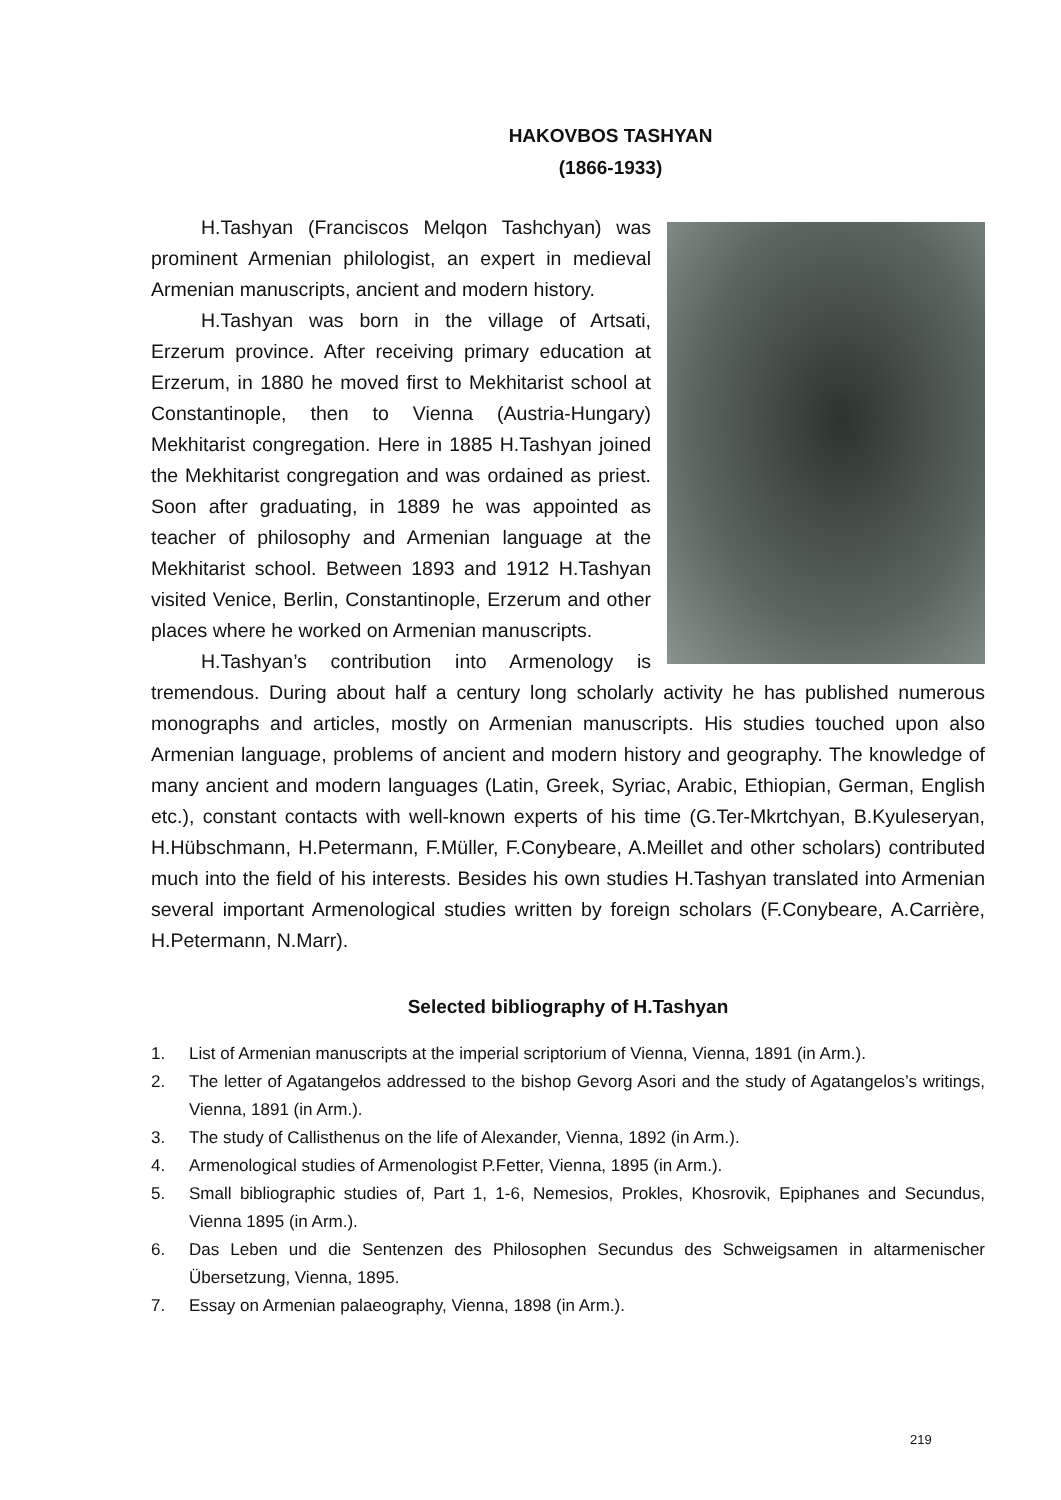HAKOVBOS TASHYAN
(1866-1933)
H.Tashyan (Franciscos Melqon Tashchyan) was prominent Armenian philologist, an expert in medieval Armenian manuscripts, ancient and modern history.
H.Tashyan was born in the village of Artsati, Erzerum province. After receiving primary education at Erzerum, in 1880 he moved first to Mekhitarist school at Constantinople, then to Vienna (Austria-Hungary) Mekhitarist congregation. Here in 1885 H.Tashyan joined the Mekhitarist congregation and was ordained as priest. Soon after graduating, in 1889 he was appointed as teacher of philosophy and Armenian language at the Mekhitarist school. Between 1893 and 1912 H.Tashyan visited Venice, Berlin, Constantinople, Erzerum and other places where he worked on Armenian manuscripts.
H.Tashyan’s contribution into Armenology is tremendous. During about half a century long scholarly activity he has published numerous monographs and articles, mostly on Armenian manuscripts. His studies touched upon also Armenian language, problems of ancient and modern history and geography. The knowledge of many ancient and modern languages (Latin, Greek, Syriac, Arabic, Ethiopian, German, English etc.), constant contacts with well-known experts of his time (G.Ter-Mkrtchyan, B.Kyuleseryan, H.Hübschmann, H.Petermann, F.Müller, F.Conybeare, A.Meillet and other scholars) contributed much into the field of his interests. Besides his own studies H.Tashyan translated into Armenian several important Armenological studies written by foreign scholars (F.Conybeare, A.Carrière, H.Petermann, N.Marr).
Selected bibliography of H.Tashyan
1. List of Armenian manuscripts at the imperial scriptorium of Vienna, Vienna, 1891 (in Arm.).
2. The letter of Agatangełos addressed to the bishop Gevorg Asori and the study of Agatangelos’s writings, Vienna, 1891 (in Arm.).
3. The study of Callisthenus on the life of Alexander, Vienna, 1892 (in Arm.).
4. Armenological studies of Armenologist P.Fetter, Vienna, 1895 (in Arm.).
5. Small bibliographic studies of, Part 1, 1-6, Nemesios, Prokles, Khosrovik, Epiphanes and Secundus, Vienna 1895 (in Arm.).
6. Das Leben und die Sentenzen des Philosophen Secundus des Schweigsamen in altarmenischer Übersetzung, Vienna, 1895.
7. Essay on Armenian palaeography, Vienna, 1898 (in Arm.).
219